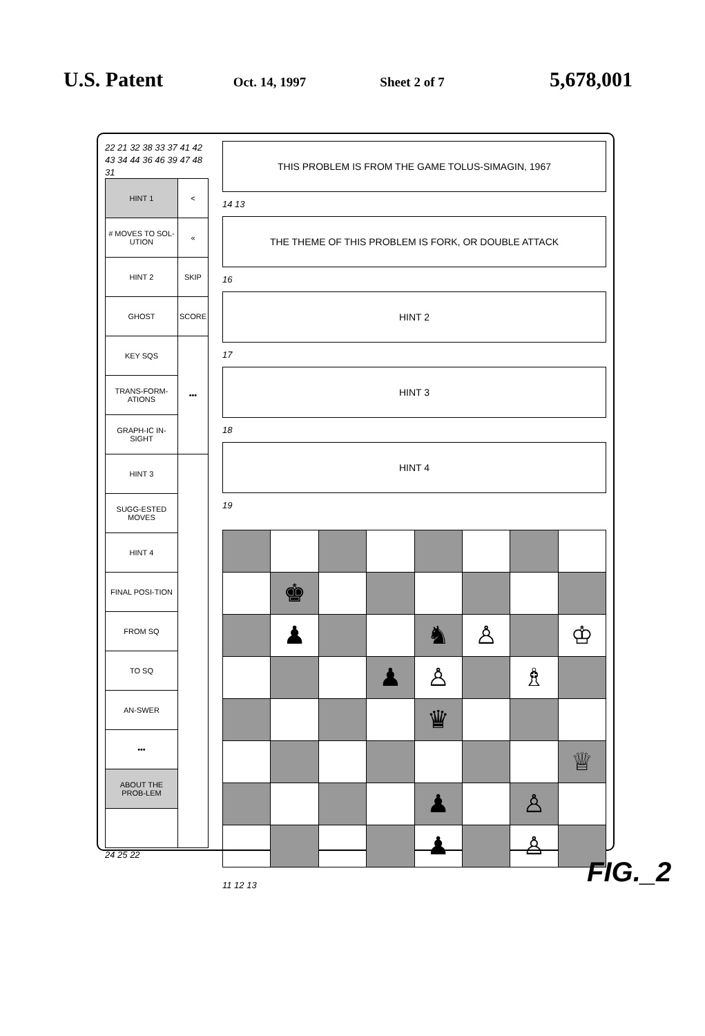U.S. Patent Oct. 14, 1997 Sheet 2 of 7 5,678,001
22 21 32 38 33 37 41 42 43 34 44 36 46 39 47 48 31
| HINT 1 | < |
| # MOVES TO SOL-UTION | « |
| HINT 2 | SKIP |
| GHOST | SCORE |
| KEY SQS | ••• |
| TRANS-FORM-ATIONS | |
| GRAPH-IC IN-SIGHT | |
| HINT 3 | |
| SUGG-ESTED MOVES | |
| HINT 4 | |
| FINAL POSI-TION | |
| FROM SQ | |
| TO SQ | |
| AN-SWER | |
| ••• | |
| ABOUT THE PROB-LEM | |
24 25 22
THIS PROBLEM IS FROM THE GAME TOLUS-SIMAGIN, 1967
14 13
THE THEME OF THIS PROBLEM IS FORK, OR DOUBLE ATTACK
16
HINT 2
17
HINT 3
18
HINT 4
19
| | ♚ | | | | | | |
| | ♟ | | | ♞ | ♙ | | ♔ |
| | | | ♟ | ♙ | | ♗ | |
| | | | | ♛ | | | |
| | | | | | | | ♕ |
| | | | | ♟ | | ♙ | |
| | | | | ♟ | | ♙ | |
11 12 13
FIG._2